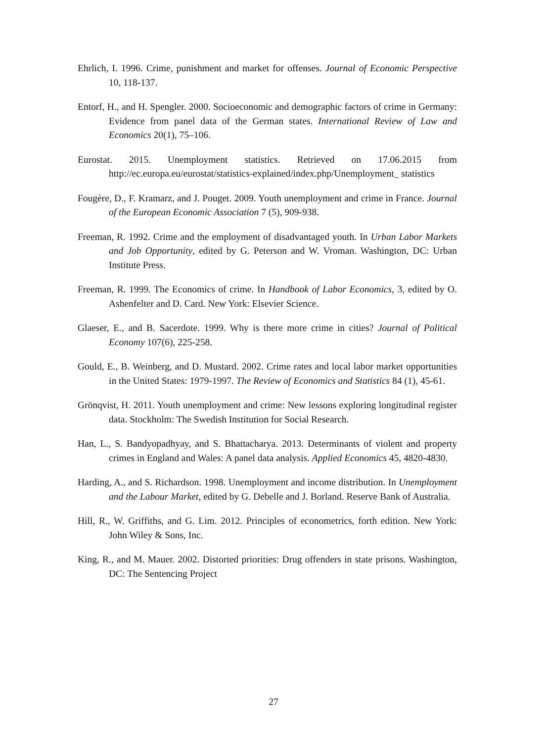Ehrlich, I. 1996. Crime, punishment and market for offenses. Journal of Economic Perspective 10, 118-137.
Entorf, H., and H. Spengler. 2000. Socioeconomic and demographic factors of crime in Germany: Evidence from panel data of the German states. International Review of Law and Economics 20(1), 75–106.
Eurostat. 2015. Unemployment statistics. Retrieved on 17.06.2015 from http://ec.europa.eu/eurostat/statistics-explained/index.php/Unemployment_ statistics
Fougère, D., F. Kramarz, and J. Pouget. 2009. Youth unemployment and crime in France. Journal of the European Economic Association 7 (5), 909-938.
Freeman, R. 1992. Crime and the employment of disadvantaged youth. In Urban Labor Markets and Job Opportunity, edited by G. Peterson and W. Vroman. Washington, DC: Urban Institute Press.
Freeman, R. 1999. The Economics of crime. In Handbook of Labor Economics, 3, edited by O. Ashenfelter and D. Card. New York: Elsevier Science.
Glaeser, E., and B. Sacerdote. 1999. Why is there more crime in cities? Journal of Political Economy 107(6), 225-258.
Gould, E., B. Weinberg, and D. Mustard. 2002. Crime rates and local labor market opportunities in the United States: 1979-1997. The Review of Economics and Statistics 84 (1), 45-61.
Grönqvist, H. 2011. Youth unemployment and crime: New lessons exploring longitudinal register data. Stockholm: The Swedish Institution for Social Research.
Han, L., S. Bandyopadhyay, and S. Bhattacharya. 2013. Determinants of violent and property crimes in England and Wales: A panel data analysis. Applied Economics 45, 4820-4830.
Harding, A., and S. Richardson. 1998. Unemployment and income distribution. In Unemployment and the Labour Market, edited by G. Debelle and J. Borland. Reserve Bank of Australia.
Hill, R., W. Griffiths, and G. Lim. 2012. Principles of econometrics, forth edition. New York: John Wiley & Sons, Inc.
King, R., and M. Mauer. 2002. Distorted priorities: Drug offenders in state prisons. Washington, DC: The Sentencing Project
27